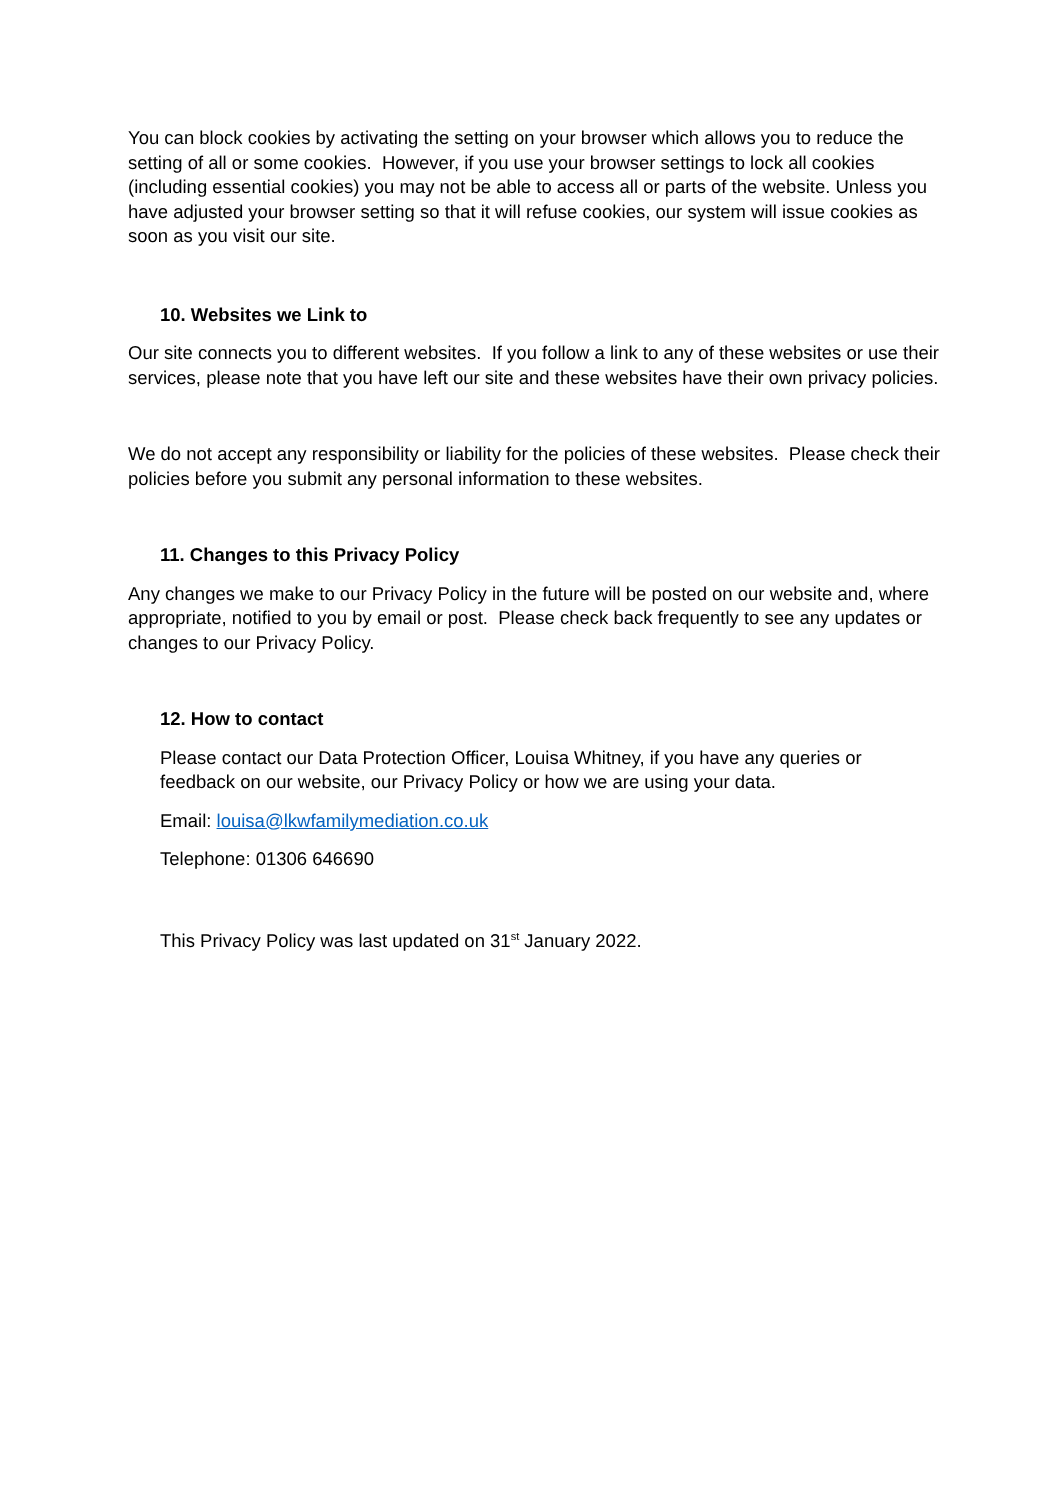You can block cookies by activating the setting on your browser which allows you to reduce the setting of all or some cookies. However, if you use your browser settings to lock all cookies (including essential cookies) you may not be able to access all or parts of the website. Unless you have adjusted your browser setting so that it will refuse cookies, our system will issue cookies as soon as you visit our site.
10. Websites we Link to
Our site connects you to different websites. If you follow a link to any of these websites or use their services, please note that you have left our site and these websites have their own privacy policies.
We do not accept any responsibility or liability for the policies of these websites. Please check their policies before you submit any personal information to these websites.
11. Changes to this Privacy Policy
Any changes we make to our Privacy Policy in the future will be posted on our website and, where appropriate, notified to you by email or post. Please check back frequently to see any updates or changes to our Privacy Policy.
12. How to contact
Please contact our Data Protection Officer, Louisa Whitney, if you have any queries or feedback on our website, our Privacy Policy or how we are using your data.
Email: louisa@lkwfamilymediation.co.uk
Telephone: 01306 646690
This Privacy Policy was last updated on 31<sup>st</sup> January 2022.